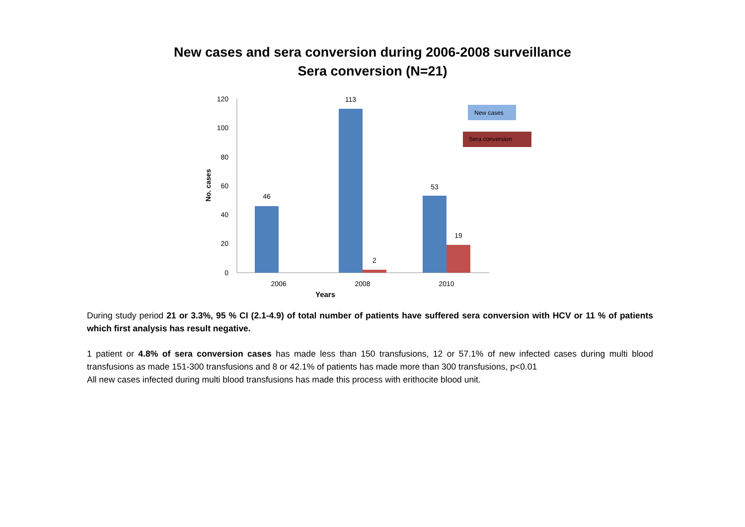New cases and sera conversion during 2006-2008 surveillance
Sera conversion (N=21)
120
100
80
60
40
20
0
No. cases
46
113
2
53
19
2006
2008
2010
Years
New cases
Sera conversion
During study period 21 or 3.3%, 95 % CI (2.1-4.9) of total number of patients have suffered sera conversion with HCV or 11 % of patients which first analysis has result negative.
1 patient or 4.8% of sera conversion cases has made less than 150 transfusions, 12 or 57.1% of new infected cases during multi blood transfusions as made 151-300 transfusions and 8 or 42.1% of patients has made more than 300 transfusions, p<0.01
All new cases infected during multi blood transfusions has made this process with erithocite blood unit.